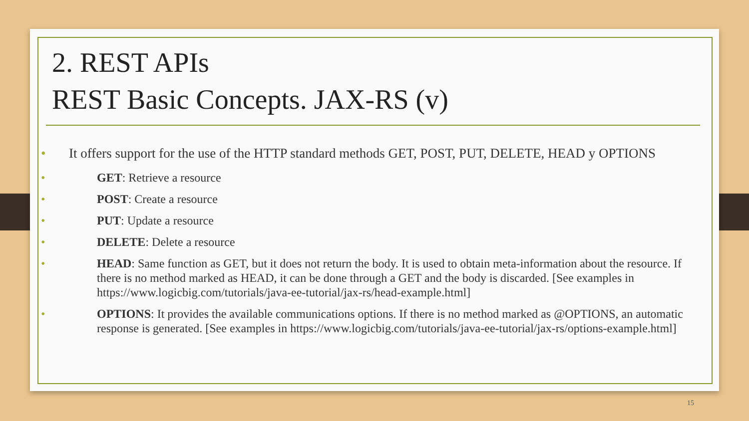2. REST APIs
REST Basic Concepts. JAX-RS (v)
It offers support for the use of the HTTP standard methods GET, POST, PUT, DELETE, HEAD y OPTIONS
GET: Retrieve a resource
POST: Create a resource
PUT: Update a resource
DELETE: Delete a resource
HEAD: Same function as GET, but it does not return the body. It is used to obtain meta-information about the resource. If there is no method marked as HEAD, it can be done through a GET and the body is discarded. [See examples in https://www.logicbig.com/tutorials/java-ee-tutorial/jax-rs/head-example.html]
OPTIONS: It provides the available communications options. If there is no method marked as @OPTIONS, an automatic response is generated. [See examples in https://www.logicbig.com/tutorials/java-ee-tutorial/jax-rs/options-example.html]
15